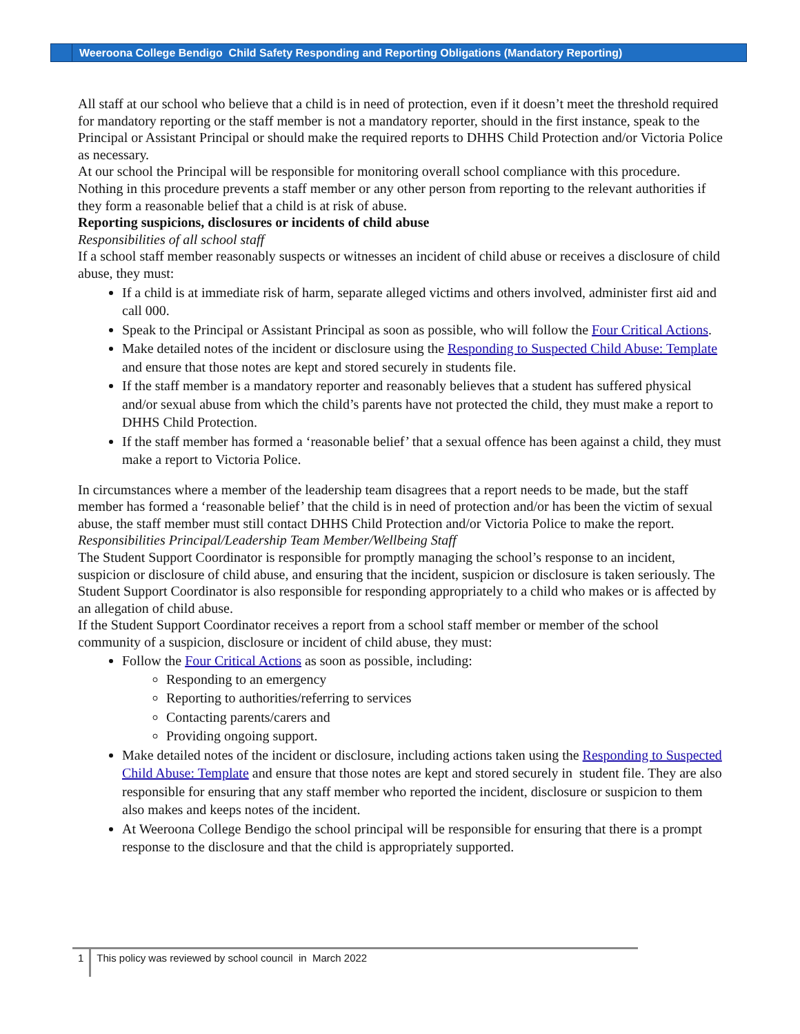Weeroona College Bendigo Child Safety Responding and Reporting Obligations (Mandatory Reporting)
All staff at our school who believe that a child is in need of protection, even if it doesn’t meet the threshold required for mandatory reporting or the staff member is not a mandatory reporter, should in the first instance, speak to the Principal or Assistant Principal or should make the required reports to DHHS Child Protection and/or Victoria Police as necessary.
At our school the Principal will be responsible for monitoring overall school compliance with this procedure.
Nothing in this procedure prevents a staff member or any other person from reporting to the relevant authorities if they form a reasonable belief that a child is at risk of abuse.
Reporting suspicions, disclosures or incidents of child abuse
Responsibilities of all school staff
If a school staff member reasonably suspects or witnesses an incident of child abuse or receives a disclosure of child abuse, they must:
If a child is at immediate risk of harm, separate alleged victims and others involved, administer first aid and call 000.
Speak to the Principal or Assistant Principal as soon as possible, who will follow the Four Critical Actions.
Make detailed notes of the incident or disclosure using the Responding to Suspected Child Abuse: Template and ensure that those notes are kept and stored securely in students file.
If the staff member is a mandatory reporter and reasonably believes that a student has suffered physical and/or sexual abuse from which the child’s parents have not protected the child, they must make a report to DHHS Child Protection.
If the staff member has formed a ‘reasonable belief’ that a sexual offence has been against a child, they must make a report to Victoria Police.
In circumstances where a member of the leadership team disagrees that a report needs to be made, but the staff member has formed a ‘reasonable belief’ that the child is in need of protection and/or has been the victim of sexual abuse, the staff member must still contact DHHS Child Protection and/or Victoria Police to make the report.
Responsibilities Principal/Leadership Team Member/Wellbeing Staff
The Student Support Coordinator is responsible for promptly managing the school’s response to an incident, suspicion or disclosure of child abuse, and ensuring that the incident, suspicion or disclosure is taken seriously. The Student Support Coordinator is also responsible for responding appropriately to a child who makes or is affected by an allegation of child abuse.
If the Student Support Coordinator receives a report from a school staff member or member of the school community of a suspicion, disclosure or incident of child abuse, they must:
Follow the Four Critical Actions as soon as possible, including:
Responding to an emergency
Reporting to authorities/referring to services
Contacting parents/carers and
Providing ongoing support.
Make detailed notes of the incident or disclosure, including actions taken using the Responding to Suspected Child Abuse: Template and ensure that those notes are kept and stored securely in student file. They are also responsible for ensuring that any staff member who reported the incident, disclosure or suspicion to them also makes and keeps notes of the incident.
At Weeroona College Bendigo the school principal will be responsible for ensuring that there is a prompt response to the disclosure and that the child is appropriately supported.
1 This policy was reviewed by school council in March 2022